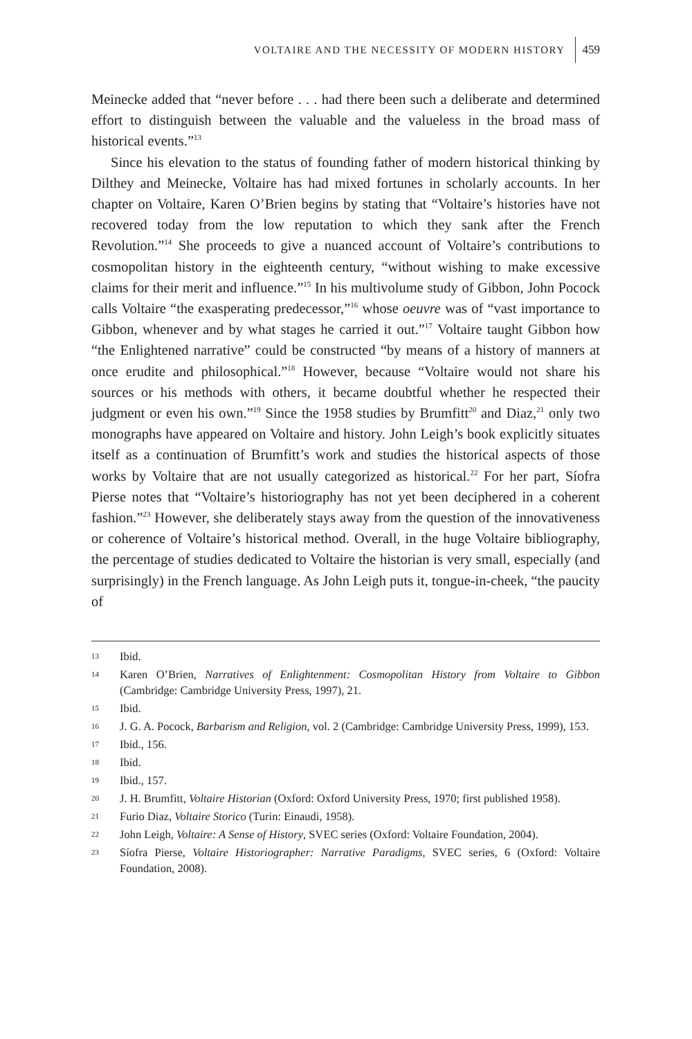VOLTAIRE AND THE NECESSITY OF MODERN HISTORY 459
Meinecke added that “never before . . . had there been such a deliberate and determined effort to distinguish between the valuable and the valueless in the broad mass of historical events.”<sup>13</sup>
Since his elevation to the status of founding father of modern historical thinking by Dilthey and Meinecke, Voltaire has had mixed fortunes in scholarly accounts. In her chapter on Voltaire, Karen O’Brien begins by stating that “Voltaire’s histories have not recovered today from the low reputation to which they sank after the French Revolution.”<sup>14</sup> She proceeds to give a nuanced account of Voltaire’s contributions to cosmopolitan history in the eighteenth century, “without wishing to make excessive claims for their merit and influence.”<sup>15</sup> In his multivolume study of Gibbon, John Pocock calls Voltaire “the exasperating predecessor,”<sup>16</sup> whose oeuvre was of “vast importance to Gibbon, whenever and by what stages he carried it out.”<sup>17</sup> Voltaire taught Gibbon how “the Enlightened narrative” could be constructed “by means of a history of manners at once erudite and philosophical.”<sup>18</sup> However, because “Voltaire would not share his sources or his methods with others, it became doubtful whether he respected their judgment or even his own.”<sup>19</sup> Since the 1958 studies by Brumfitt<sup>20</sup> and Diaz,<sup>21</sup> only two monographs have appeared on Voltaire and history. John Leigh’s book explicitly situates itself as a continuation of Brumfitt’s work and studies the historical aspects of those works by Voltaire that are not usually categorized as historical.<sup>22</sup> For her part, Síofra Pierse notes that “Voltaire’s historiography has not yet been deciphered in a coherent fashion.”<sup>23</sup> However, she deliberately stays away from the question of the innovativeness or coherence of Voltaire’s historical method. Overall, in the huge Voltaire bibliography, the percentage of studies dedicated to Voltaire the historian is very small, especially (and surprisingly) in the French language. As John Leigh puts it, tongue-in-cheek, “the paucity of
13 Ibid.
14 Karen O’Brien, Narratives of Enlightenment: Cosmopolitan History from Voltaire to Gibbon (Cambridge: Cambridge University Press, 1997), 21.
15 Ibid.
16 J. G. A. Pocock, Barbarism and Religion, vol. 2 (Cambridge: Cambridge University Press, 1999), 153.
17 Ibid., 156.
18 Ibid.
19 Ibid., 157.
20 J. H. Brumfitt, Voltaire Historian (Oxford: Oxford University Press, 1970; first published 1958).
21 Furio Diaz, Voltaire Storico (Turin: Einaudi, 1958).
22 John Leigh, Voltaire: A Sense of History, SVEC series (Oxford: Voltaire Foundation, 2004).
23 Síofra Pierse, Voltaire Historiographer: Narrative Paradigms, SVEC series, 6 (Oxford: Voltaire Foundation, 2008).